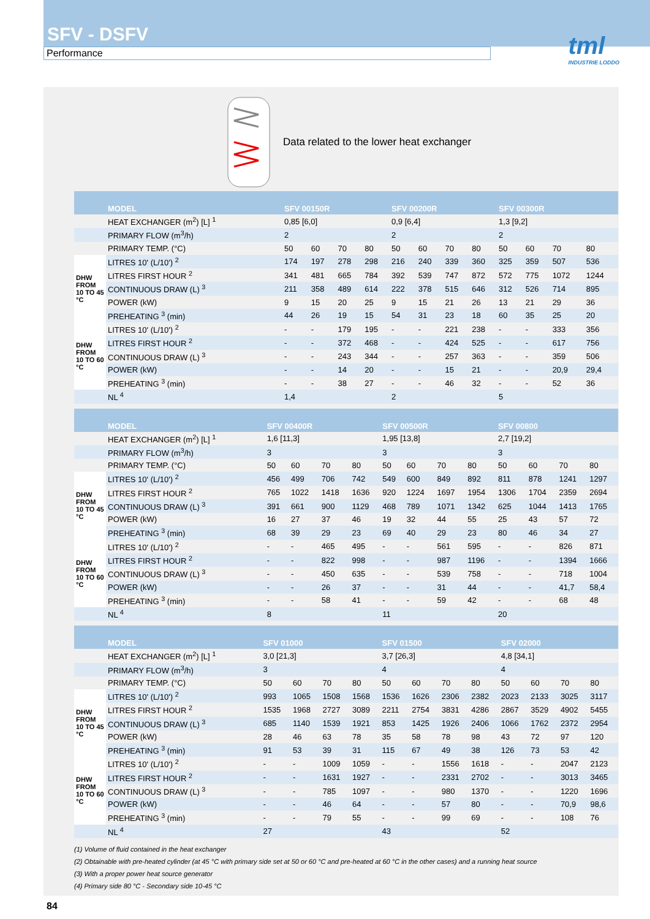SFV - DSFV
Performance
tml
INDUSTRIE LODDO
Data related to the lower heat exchanger
| | MODEL | SFV 00150R | | | | SFV 00200R | | | | SFV 00300R | | | |
| --- | --- | --- | --- | --- | --- | --- | --- | --- | --- | --- | --- | --- | --- |
| | HEAT EXCHANGER (m<sup>2</sup>) [L] <sup>1</sup> | 0,85 [6,0] | | | | 0,9 [6,4] | | | | 1,3 [9,2] | | | |
| | PRIMARY FLOW (m<sup>3</sup>/h) | 2 | | | | 2 | | | | 2 | | | |
| | PRIMARY TEMP. (°C) | 50 | 60 | 70 | 80 | 50 | 60 | 70 | 80 | 50 | 60 | 70 | 80 |
| DHW FROM 10 TO 45 °C | LITRES 10' (L/10') <sup>2</sup> | 174 | 197 | 278 | 298 | 216 | 240 | 339 | 360 | 325 | 359 | 507 | 536 |
| | LITRES FIRST HOUR <sup>2</sup> | 341 | 481 | 665 | 784 | 392 | 539 | 747 | 872 | 572 | 775 | 1072 | 1244 |
| | CONTINUOUS DRAW (L) <sup>3</sup> | 211 | 358 | 489 | 614 | 222 | 378 | 515 | 646 | 312 | 526 | 714 | 895 |
| | POWER (kW) | 9 | 15 | 20 | 25 | 9 | 15 | 21 | 26 | 13 | 21 | 29 | 36 |
| | PREHEATING <sup>3</sup> (min) | 44 | 26 | 19 | 15 | 54 | 31 | 23 | 18 | 60 | 35 | 25 | 20 |
| DHW FROM 10 TO 60 °C | LITRES 10' (L/10') <sup>2</sup> | - | - | 179 | 195 | - | - | 221 | 238 | - | - | 333 | 356 |
| | LITRES FIRST HOUR <sup>2</sup> | - | - | 372 | 468 | - | - | 424 | 525 | - | - | 617 | 756 |
| | CONTINUOUS DRAW (L) <sup>3</sup> | - | - | 243 | 344 | - | - | 257 | 363 | - | - | 359 | 506 |
| | POWER (kW) | - | - | 14 | 20 | - | - | 15 | 21 | - | - | 20,9 | 29,4 |
| | PREHEATING <sup>3</sup> (min) | - | - | 38 | 27 | - | - | 46 | 32 | - | - | 52 | 36 |
| | NL <sup>4</sup> | 1,4 | | | | 2 | | | | 5 | | | |
| | MODEL | SFV 00400R | | | | SFV 00500R | | | | SFV 00800 | | | |
| --- | --- | --- | --- | --- | --- | --- | --- | --- | --- | --- | --- | --- | --- |
| | HEAT EXCHANGER (m<sup>2</sup>) [L] <sup>1</sup> | 1,6 [11,3] | | | | 1,95 [13,8] | | | | 2,7 [19,2] | | | |
| | PRIMARY FLOW (m<sup>3</sup>/h) | 3 | | | | 3 | | | | 3 | | | |
| | PRIMARY TEMP. (°C) | 50 | 60 | 70 | 80 | 50 | 60 | 70 | 80 | 50 | 60 | 70 | 80 |
| DHW FROM 10 TO 45 °C | LITRES 10' (L/10') <sup>2</sup> | 456 | 499 | 706 | 742 | 549 | 600 | 849 | 892 | 811 | 878 | 1241 | 1297 |
| | LITRES FIRST HOUR <sup>2</sup> | 765 | 1022 | 1418 | 1636 | 920 | 1224 | 1697 | 1954 | 1306 | 1704 | 2359 | 2694 |
| | CONTINUOUS DRAW (L) <sup>3</sup> | 391 | 661 | 900 | 1129 | 468 | 789 | 1071 | 1342 | 625 | 1044 | 1413 | 1765 |
| | POWER (kW) | 16 | 27 | 37 | 46 | 19 | 32 | 44 | 55 | 25 | 43 | 57 | 72 |
| | PREHEATING <sup>3</sup> (min) | 68 | 39 | 29 | 23 | 69 | 40 | 29 | 23 | 80 | 46 | 34 | 27 |
| DHW FROM 10 TO 60 °C | LITRES 10' (L/10') <sup>2</sup> | - | - | 465 | 495 | - | - | 561 | 595 | - | - | 826 | 871 |
| | LITRES FIRST HOUR <sup>2</sup> | - | - | 822 | 998 | - | - | 987 | 1196 | - | - | 1394 | 1666 |
| | CONTINUOUS DRAW (L) <sup>3</sup> | - | - | 450 | 635 | - | - | 539 | 758 | - | - | 718 | 1004 |
| | POWER (kW) | - | - | 26 | 37 | - | - | 31 | 44 | - | - | 41,7 | 58,4 |
| | PREHEATING <sup>3</sup> (min) | - | - | 58 | 41 | - | - | 59 | 42 | - | - | 68 | 48 |
| | NL <sup>4</sup> | 8 | | | | 11 | | | | 20 | | | |
| | MODEL | SFV 01000 | | | | SFV 01500 | | | | SFV 02000 | | | |
| --- | --- | --- | --- | --- | --- | --- | --- | --- | --- | --- | --- | --- | --- |
| | HEAT EXCHANGER (m<sup>2</sup>) [L] <sup>1</sup> | 3,0 [21,3] | | | | 3,7 [26,3] | | | | 4,8 [34,1] | | | |
| | PRIMARY FLOW (m<sup>3</sup>/h) | 3 | | | | 4 | | | | 4 | | | |
| | PRIMARY TEMP. (°C) | 50 | 60 | 70 | 80 | 50 | 60 | 70 | 80 | 50 | 60 | 70 | 80 |
| DHW FROM 10 TO 45 °C | LITRES 10' (L/10') <sup>2</sup> | 993 | 1065 | 1508 | 1568 | 1536 | 1626 | 2306 | 2382 | 2023 | 2133 | 3025 | 3117 |
| | LITRES FIRST HOUR <sup>2</sup> | 1535 | 1968 | 2727 | 3089 | 2211 | 2754 | 3831 | 4286 | 2867 | 3529 | 4902 | 5455 |
| | CONTINUOUS DRAW (L) <sup>3</sup> | 685 | 1140 | 1539 | 1921 | 853 | 1425 | 1926 | 2406 | 1066 | 1762 | 2372 | 2954 |
| | POWER (kW) | 28 | 46 | 63 | 78 | 35 | 58 | 78 | 98 | 43 | 72 | 97 | 120 |
| | PREHEATING <sup>3</sup> (min) | 91 | 53 | 39 | 31 | 115 | 67 | 49 | 38 | 126 | 73 | 53 | 42 |
| DHW FROM 10 TO 60 °C | LITRES 10' (L/10') <sup>2</sup> | - | - | 1009 | 1059 | - | - | 1556 | 1618 | - | - | 2047 | 2123 |
| | LITRES FIRST HOUR <sup>2</sup> | - | - | 1631 | 1927 | - | - | 2331 | 2702 | - | - | 3013 | 3465 |
| | CONTINUOUS DRAW (L) <sup>3</sup> | - | - | 785 | 1097 | - | - | 980 | 1370 | - | - | 1220 | 1696 |
| | POWER (kW) | - | - | 46 | 64 | - | - | 57 | 80 | - | - | 70,9 | 98,6 |
| | PREHEATING <sup>3</sup> (min) | - | - | 79 | 55 | - | - | 99 | 69 | - | - | 108 | 76 |
| | NL <sup>4</sup> | 27 | | | | 43 | | | | 52 | | | |
(1) Volume of fluid contained in the heat exchanger
(2) Obtainable with pre-heated cylinder (at 45 °C with primary side set at 50 or 60 °C and pre-heated at 60 °C in the other cases) and a running heat source
(3) With a proper power heat source generator
(4) Primary side 80 °C - Secondary side 10-45 °C
84